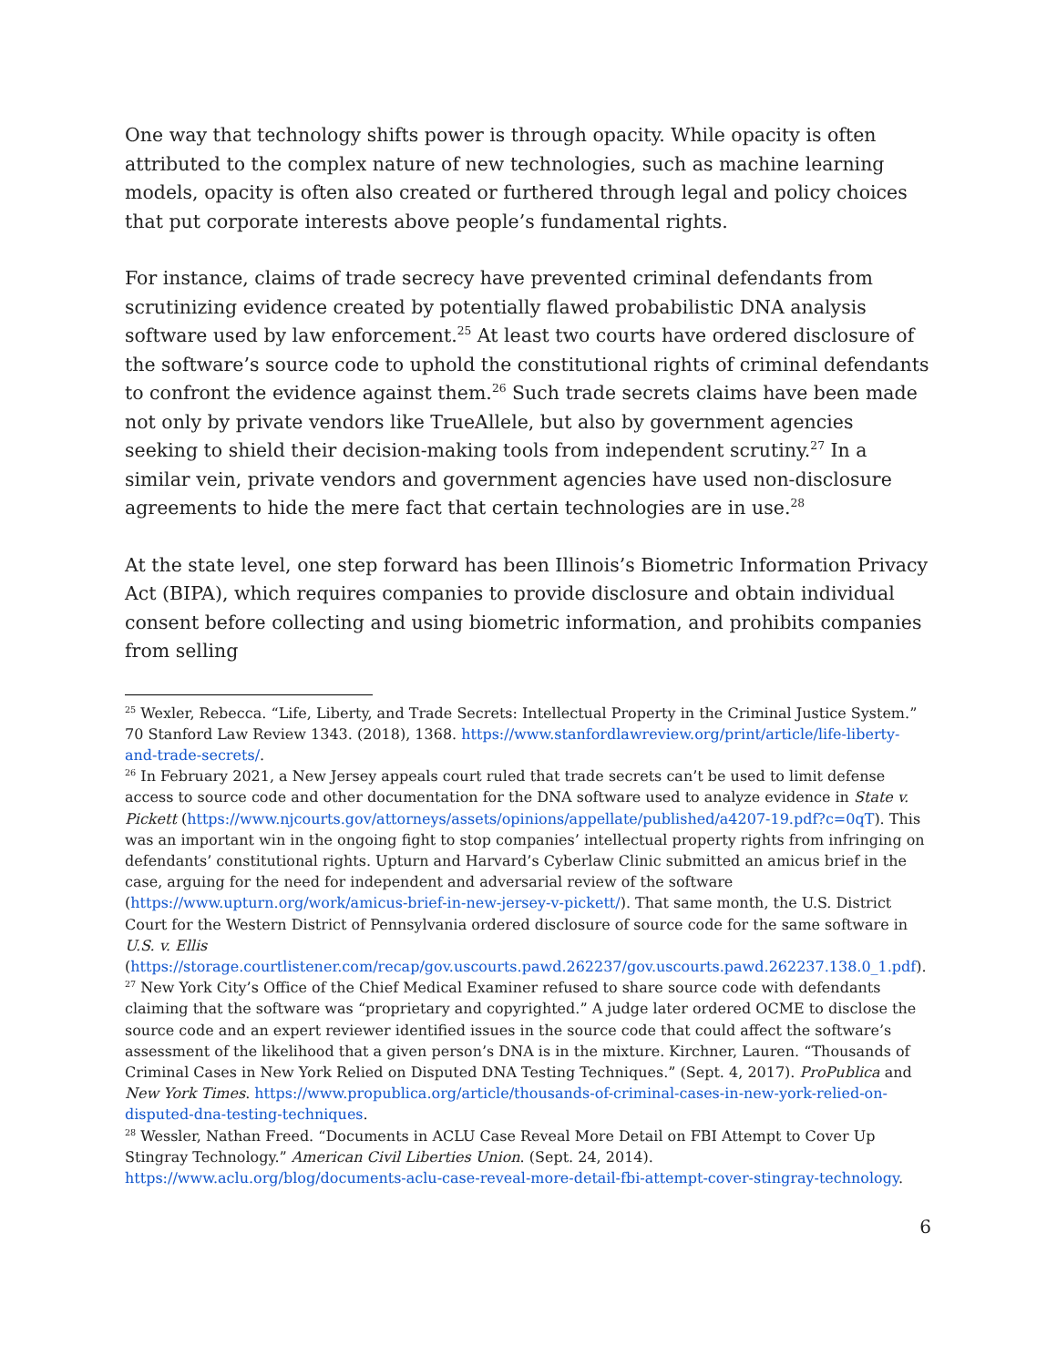One way that technology shifts power is through opacity. While opacity is often attributed to the complex nature of new technologies, such as machine learning models, opacity is often also created or furthered through legal and policy choices that put corporate interests above people’s fundamental rights.
For instance, claims of trade secrecy have prevented criminal defendants from scrutinizing evidence created by potentially flawed probabilistic DNA analysis software used by law enforcement.<sup>25</sup> At least two courts have ordered disclosure of the software’s source code to uphold the constitutional rights of criminal defendants to confront the evidence against them.<sup>26</sup> Such trade secrets claims have been made not only by private vendors like TrueAllele, but also by government agencies seeking to shield their decision-making tools from independent scrutiny.<sup>27</sup> In a similar vein, private vendors and government agencies have used non-disclosure agreements to hide the mere fact that certain technologies are in use.<sup>28</sup>
At the state level, one step forward has been Illinois’s Biometric Information Privacy Act (BIPA), which requires companies to provide disclosure and obtain individual consent before collecting and using biometric information, and prohibits companies from selling
<sup>25</sup> Wexler, Rebecca. “Life, Liberty, and Trade Secrets: Intellectual Property in the Criminal Justice System.” 70 Stanford Law Review 1343. (2018), 1368. https://www.stanfordlawreview.org/print/article/life-liberty-and-trade-secrets/.
<sup>26</sup> In February 2021, a New Jersey appeals court ruled that trade secrets can’t be used to limit defense access to source code and other documentation for the DNA software used to analyze evidence in State v. Pickett (https://www.njcourts.gov/attorneys/assets/opinions/appellate/published/a4207-19.pdf?c=0qT). This was an important win in the ongoing fight to stop companies’ intellectual property rights from infringing on defendants’ constitutional rights. Upturn and Harvard’s Cyberlaw Clinic submitted an amicus brief in the case, arguing for the need for independent and adversarial review of the software (https://www.upturn.org/work/amicus-brief-in-new-jersey-v-pickett/). That same month, the U.S. District Court for the Western District of Pennsylvania ordered disclosure of source code for the same software in U.S. v. Ellis (https://storage.courtlistener.com/recap/gov.uscourts.pawd.262237/gov.uscourts.pawd.262237.138.0_1.pdf).
<sup>27</sup> New York City’s Office of the Chief Medical Examiner refused to share source code with defendants claiming that the software was “proprietary and copyrighted.” A judge later ordered OCME to disclose the source code and an expert reviewer identified issues in the source code that could affect the software’s assessment of the likelihood that a given person’s DNA is in the mixture. Kirchner, Lauren. “Thousands of Criminal Cases in New York Relied on Disputed DNA Testing Techniques.” (Sept. 4, 2017). ProPublica and New York Times. https://www.propublica.org/article/thousands-of-criminal-cases-in-new-york-relied-on-disputed-dna-testing-techniques.
<sup>28</sup> Wessler, Nathan Freed. “Documents in ACLU Case Reveal More Detail on FBI Attempt to Cover Up Stingray Technology.” American Civil Liberties Union. (Sept. 24, 2014). https://www.aclu.org/blog/documents-aclu-case-reveal-more-detail-fbi-attempt-cover-stingray-technology.
6